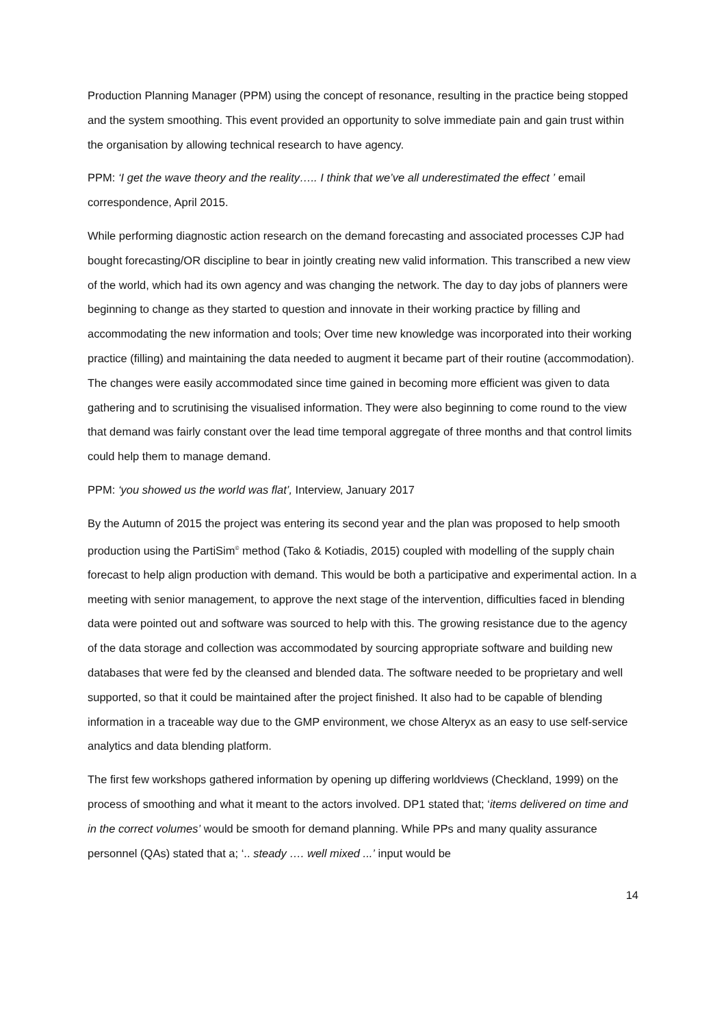Production Planning Manager (PPM) using the concept of resonance, resulting in the practice being stopped and the system smoothing. This event provided an opportunity to solve immediate pain and gain trust within the organisation by allowing technical research to have agency.
PPM: ‘I get the wave theory and the reality….. I think that we’ve all underestimated the effect ’ email correspondence, April 2015.
While performing diagnostic action research on the demand forecasting and associated processes CJP had bought forecasting/OR discipline to bear in jointly creating new valid information. This transcribed a new view of the world, which had its own agency and was changing the network. The day to day jobs of planners were beginning to change as they started to question and innovate in their working practice by filling and accommodating the new information and tools; Over time new knowledge was incorporated into their working practice (filling) and maintaining the data needed to augment it became part of their routine (accommodation). The changes were easily accommodated since time gained in becoming more efficient was given to data gathering and to scrutinising the visualised information. They were also beginning to come round to the view that demand was fairly constant over the lead time temporal aggregate of three months and that control limits could help them to manage demand.
PPM: ‘you showed us the world was flat’, Interview, January 2017
By the Autumn of 2015 the project was entering its second year and the plan was proposed to help smooth production using the PartiSim<sup>©</sup> method (Tako & Kotiadis, 2015) coupled with modelling of the supply chain forecast to help align production with demand. This would be both a participative and experimental action. In a meeting with senior management, to approve the next stage of the intervention, difficulties faced in blending data were pointed out and software was sourced to help with this. The growing resistance due to the agency of the data storage and collection was accommodated by sourcing appropriate software and building new databases that were fed by the cleansed and blended data. The software needed to be proprietary and well supported, so that it could be maintained after the project finished. It also had to be capable of blending information in a traceable way due to the GMP environment, we chose Alteryx as an easy to use self-service analytics and data blending platform.
The first few workshops gathered information by opening up differing worldviews (Checkland, 1999) on the process of smoothing and what it meant to the actors involved. DP1 stated that; ‘items delivered on time and in the correct volumes’ would be smooth for demand planning. While PPs and many quality assurance personnel (QAs) stated that a; ‘.. steady …. well mixed ...’ input would be
14